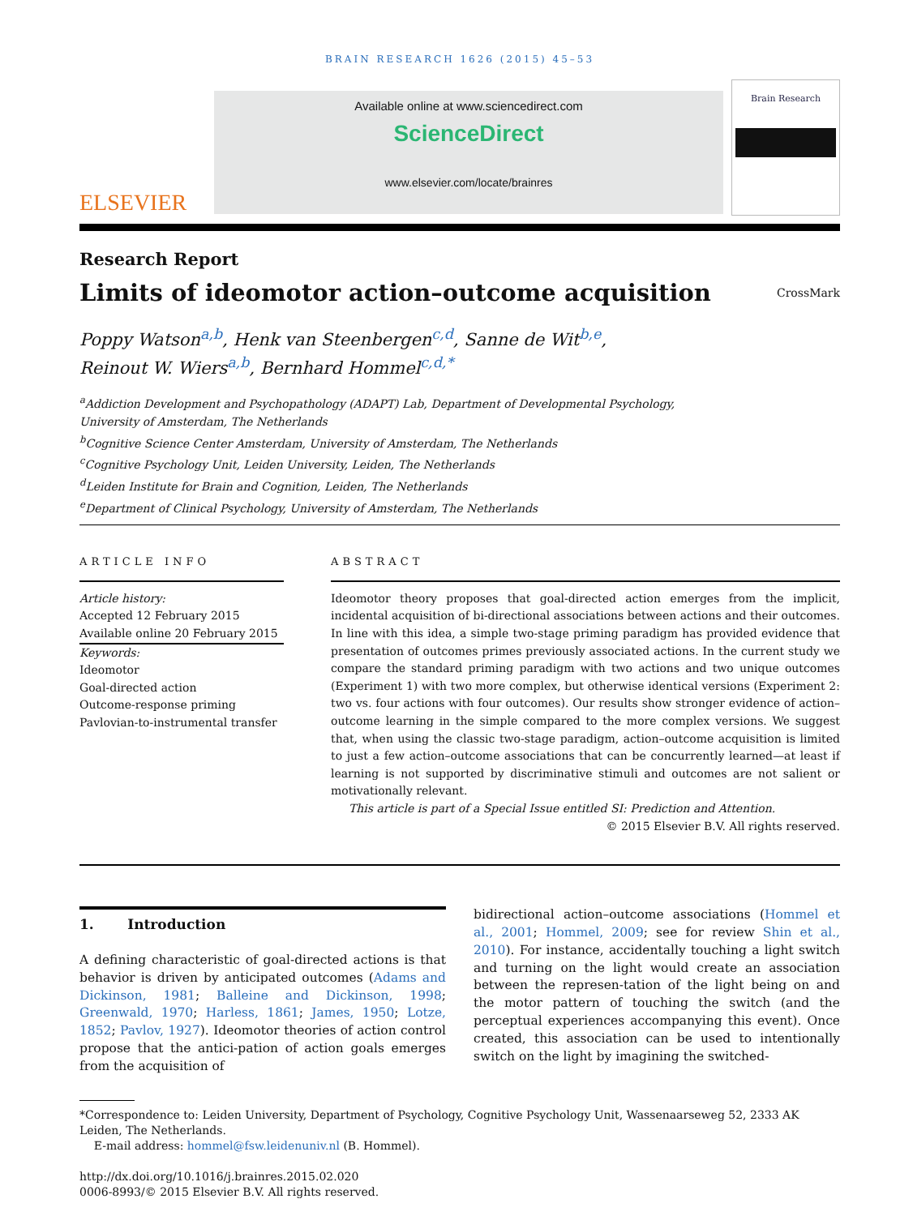BRAIN RESEARCH 1626 (2015) 45–53
ELSEVIER
Available online at www.sciencedirect.com
ScienceDirect
www.elsevier.com/locate/brainres
Brain Research
Research Report
Limits of ideomotor action–outcome acquisition
CrossMark
Poppy Watson<sup>a,b</sup>, Henk van Steenbergen<sup>c,d</sup>, Sanne de Wit<sup>b,e</sup>,
Reinout W. Wiers<sup>a,b</sup>, Bernhard Hommel<sup>c,d,*</sup>
<sup>a</sup> Addiction Development and Psychopathology (ADAPT) Lab, Department of Developmental Psychology,
University of Amsterdam, The Netherlands
<sup>b</sup> Cognitive Science Center Amsterdam, University of Amsterdam, The Netherlands
<sup>c</sup> Cognitive Psychology Unit, Leiden University, Leiden, The Netherlands
<sup>d</sup> Leiden Institute for Brain and Cognition, Leiden, The Netherlands
<sup>e</sup> Department of Clinical Psychology, University of Amsterdam, The Netherlands
ARTICLE INFO
Article history:
Accepted 12 February 2015
Available online 20 February 2015
Keywords:
Ideomotor
Goal-directed action
Outcome-response priming
Pavlovian-to-instrumental transfer
ABSTRACT
Ideomotor theory proposes that goal-directed action emerges from the implicit, incidental acquisition of bi-directional associations between actions and their outcomes. In line with this idea, a simple two-stage priming paradigm has provided evidence that presentation of outcomes primes previously associated actions. In the current study we compare the standard priming paradigm with two actions and two unique outcomes (Experiment 1) with two more complex, but otherwise identical versions (Experiment 2: two vs. four actions with four outcomes). Our results show stronger evidence of action–outcome learning in the simple compared to the more complex versions. We suggest that, when using the classic two-stage paradigm, action–outcome acquisition is limited to just a few action–outcome associations that can be concurrently learned—at least if learning is not supported by discriminative stimuli and outcomes are not salient or motivationally relevant.
This article is part of a Special Issue entitled SI: Prediction and Attention.
© 2015 Elsevier B.V. All rights reserved.
1. Introduction
A defining characteristic of goal-directed actions is that behavior is driven by anticipated outcomes (Adams and Dickinson, 1981; Balleine and Dickinson, 1998; Greenwald, 1970; Harless, 1861; James, 1950; Lotze, 1852; Pavlov, 1927). Ideomotor theories of action control propose that the antici-pation of action goals emerges from the acquisition of
bidirectional action–outcome associations (Hommel et al., 2001; Hommel, 2009; see for review Shin et al., 2010). For instance, accidentally touching a light switch and turning on the light would create an association between the represen-tation of the light being on and the motor pattern of touching the switch (and the perceptual experiences accompanying this event). Once created, this association can be used to intentionally switch on the light by imagining the switched-
*Correspondence to: Leiden University, Department of Psychology, Cognitive Psychology Unit, Wassenaarseweg 52, 2333 AK Leiden, The Netherlands.
E-mail address: hommel@fsw.leidenuniv.nl (B. Hommel).
http://dx.doi.org/10.1016/j.brainres.2015.02.020
0006-8993/© 2015 Elsevier B.V. All rights reserved.